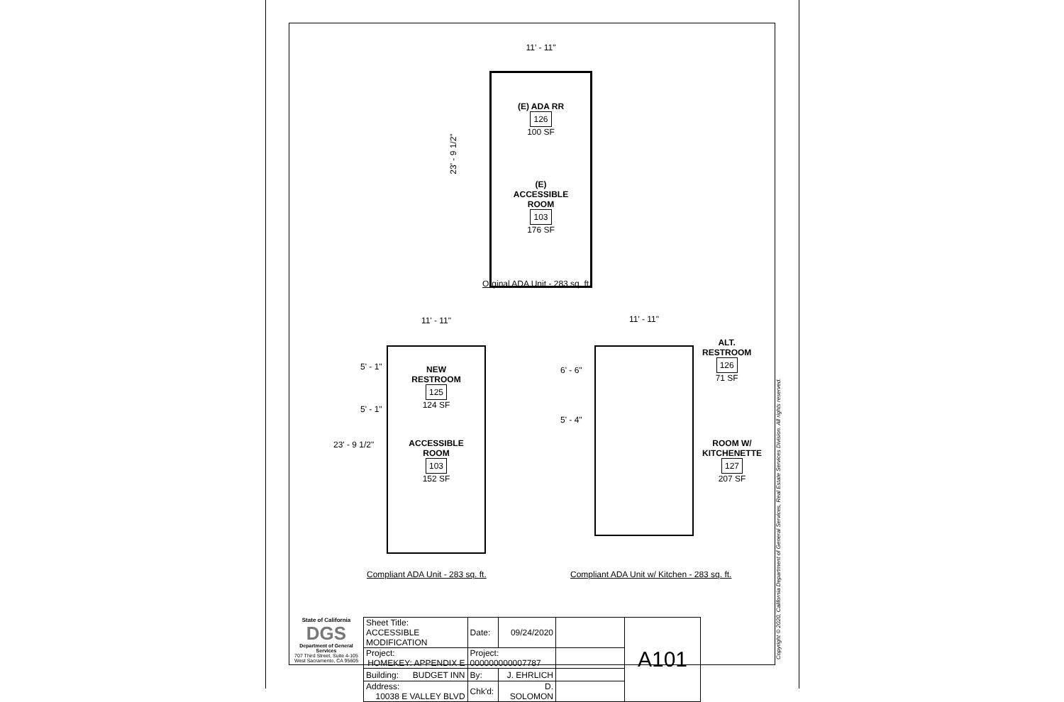11' - 11"
(E) ADA RR
126
100 SF
(E)
ACCESSIBLE
ROOM
103
176 SF
23' - 9 1/2"
Orginal ADA Unit - 283 sq. ft.
11' - 11"
NEW
RESTROOM
125
124 SF
ACCESSIBLE
ROOM
103
152 SF
5' - 1"
5' - 1"
23' - 9 1/2"
Compliant ADA Unit - 283 sq. ft.
11' - 11"
6' - 6"
5' - 4"
ALT.
RESTROOM
126
71 SF
ROOM W/
KITCHENETTE
127
207 SF
Compliant ADA Unit w/ Kitchen - 283 sq. ft.
State of California
DGS
Department of General Services
707 Third Street, Suite 4-105
West Sacramento, CA 95605
| Sheet Title: ACCESSIBLE MODIFICATION | Date: | 09/24/2020 | | A101 |
| Project: HOMEKEY: APPENDIX E | Project: 000000000007787 | | | |
| Building: BUDGET INN | By: | J. EHRLICH | | |
| Address: 10038 E VALLEY BLVD | Chk'd: | D. SOLOMON | | |
Copyright © 2020, California Department of General Services, Real Estate Services Division. All rights reserved.